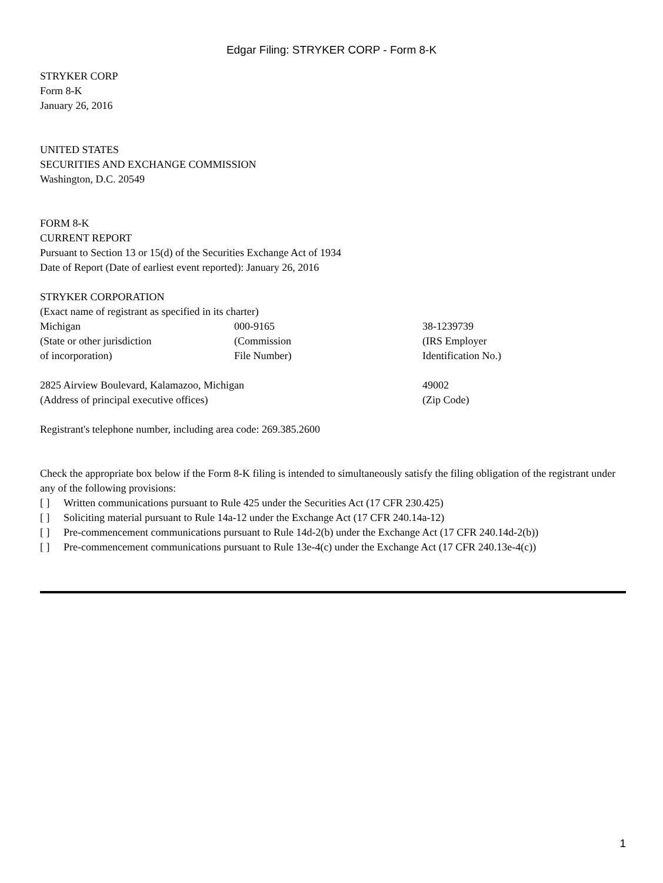Edgar Filing: STRYKER CORP - Form 8-K
STRYKER CORP
Form 8-K
January 26, 2016
UNITED STATES
SECURITIES AND EXCHANGE COMMISSION
Washington, D.C. 20549
FORM 8-K
CURRENT REPORT
Pursuant to Section 13 or 15(d) of the Securities Exchange Act of 1934
Date of Report (Date of earliest event reported): January 26, 2016
STRYKER CORPORATION
(Exact name of registrant as specified in its charter)
Michigan
(State or other jurisdiction
of incorporation)
000-9165
(Commission
File Number)
38-1239739
(IRS Employer
Identification No.)
2825 Airview Boulevard, Kalamazoo, Michigan
(Address of principal executive offices)
49002
(Zip Code)
Registrant's telephone number, including area code: 269.385.2600
Check the appropriate box below if the Form 8-K filing is intended to simultaneously satisfy the filing obligation of the registrant under any of the following provisions:
[ ] Written communications pursuant to Rule 425 under the Securities Act (17 CFR 230.425)
[ ] Soliciting material pursuant to Rule 14a-12 under the Exchange Act (17 CFR 240.14a-12)
[ ] Pre-commencement communications pursuant to Rule 14d-2(b) under the Exchange Act (17 CFR 240.14d-2(b))
[ ] Pre-commencement communications pursuant to Rule 13e-4(c) under the Exchange Act (17 CFR 240.13e-4(c))
1